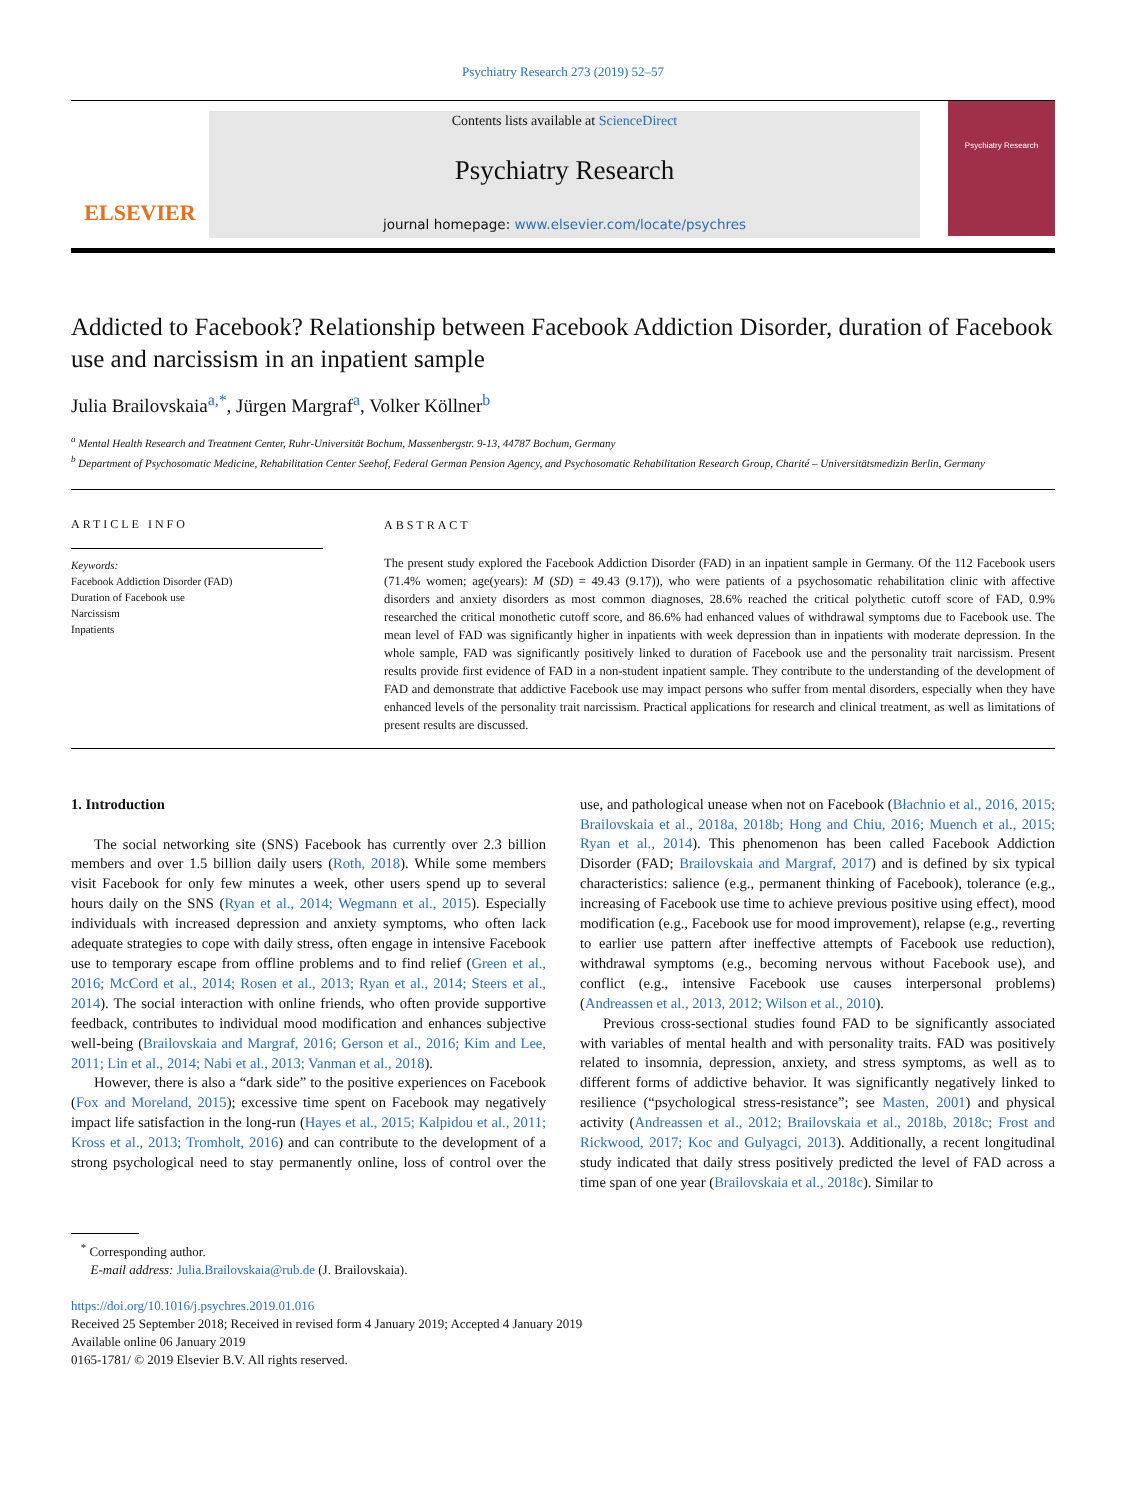Psychiatry Research 273 (2019) 52–57
ELSEVIER
Contents lists available at ScienceDirect
Psychiatry Research
journal homepage: www.elsevier.com/locate/psychres
Psychiatry Research
Addicted to Facebook? Relationship between Facebook Addiction Disorder, duration of Facebook use and narcissism in an inpatient sample
Julia Brailovskaia<sup>a,*</sup>, Jürgen Margraf<sup>a</sup>, Volker Köllner<sup>b</sup>
<sup>a</sup> Mental Health Research and Treatment Center, Ruhr-Universität Bochum, Massenbergstr. 9-13, 44787 Bochum, Germany
<sup>b</sup> Department of Psychosomatic Medicine, Rehabilitation Center Seehof, Federal German Pension Agency, and Psychosomatic Rehabilitation Research Group, Charité – Universitätsmedizin Berlin, Germany
ARTICLE INFO
Keywords:
Facebook Addiction Disorder (FAD)
Duration of Facebook use
Narcissism
Inpatients
ABSTRACT
The present study explored the Facebook Addiction Disorder (FAD) in an inpatient sample in Germany. Of the 112 Facebook users (71.4% women; age(years): M (SD) = 49.43 (9.17)), who were patients of a psychosomatic rehabilitation clinic with affective disorders and anxiety disorders as most common diagnoses, 28.6% reached the critical polythetic cutoff score of FAD, 0.9% researched the critical monothetic cutoff score, and 86.6% had enhanced values of withdrawal symptoms due to Facebook use. The mean level of FAD was significantly higher in inpatients with week depression than in inpatients with moderate depression. In the whole sample, FAD was significantly positively linked to duration of Facebook use and the personality trait narcissism. Present results provide first evidence of FAD in a non-student inpatient sample. They contribute to the understanding of the development of FAD and demonstrate that addictive Facebook use may impact persons who suffer from mental disorders, especially when they have enhanced levels of the personality trait narcissism. Practical applications for research and clinical treatment, as well as limitations of present results are discussed.
1. Introduction
The social networking site (SNS) Facebook has currently over 2.3 billion members and over 1.5 billion daily users (Roth, 2018). While some members visit Facebook for only few minutes a week, other users spend up to several hours daily on the SNS (Ryan et al., 2014; Wegmann et al., 2015). Especially individuals with increased depression and anxiety symptoms, who often lack adequate strategies to cope with daily stress, often engage in intensive Facebook use to temporary escape from offline problems and to find relief (Green et al., 2016; McCord et al., 2014; Rosen et al., 2013; Ryan et al., 2014; Steers et al., 2014). The social interaction with online friends, who often provide supportive feedback, contributes to individual mood modification and enhances subjective well-being (Brailovskaia and Margraf, 2016; Gerson et al., 2016; Kim and Lee, 2011; Lin et al., 2014; Nabi et al., 2013; Vanman et al., 2018).
However, there is also a “dark side” to the positive experiences on Facebook (Fox and Moreland, 2015); excessive time spent on Facebook may negatively impact life satisfaction in the long-run (Hayes et al., 2015; Kalpidou et al., 2011; Kross et al., 2013; Tromholt, 2016) and can contribute to the development of a strong psychological need to stay permanently online, loss of control over the use, and pathological unease when not on Facebook (Błachnio et al., 2016, 2015; Brailovskaia et al., 2018a, 2018b; Hong and Chiu, 2016; Muench et al., 2015; Ryan et al., 2014). This phenomenon has been called Facebook Addiction Disorder (FAD; Brailovskaia and Margraf, 2017) and is defined by six typical characteristics: salience (e.g., permanent thinking of Facebook), tolerance (e.g., increasing of Facebook use time to achieve previous positive using effect), mood modification (e.g., Facebook use for mood improvement), relapse (e.g., reverting to earlier use pattern after ineffective attempts of Facebook use reduction), withdrawal symptoms (e.g., becoming nervous without Facebook use), and conflict (e.g., intensive Facebook use causes interpersonal problems) (Andreassen et al., 2013, 2012; Wilson et al., 2010).
Previous cross-sectional studies found FAD to be significantly associated with variables of mental health and with personality traits. FAD was positively related to insomnia, depression, anxiety, and stress symptoms, as well as to different forms of addictive behavior. It was significantly negatively linked to resilience (“psychological stress-resistance”; see Masten, 2001) and physical activity (Andreassen et al., 2012; Brailovskaia et al., 2018b, 2018c; Frost and Rickwood, 2017; Koc and Gulyagci, 2013). Additionally, a recent longitudinal study indicated that daily stress positively predicted the level of FAD across a time span of one year (Brailovskaia et al., 2018c). Similar to
<sup>*</sup> Corresponding author.
E-mail address: Julia.Brailovskaia@rub.de (J. Brailovskaia).
https://doi.org/10.1016/j.psychres.2019.01.016
Received 25 September 2018; Received in revised form 4 January 2019; Accepted 4 January 2019
Available online 06 January 2019
0165-1781/ © 2019 Elsevier B.V. All rights reserved.